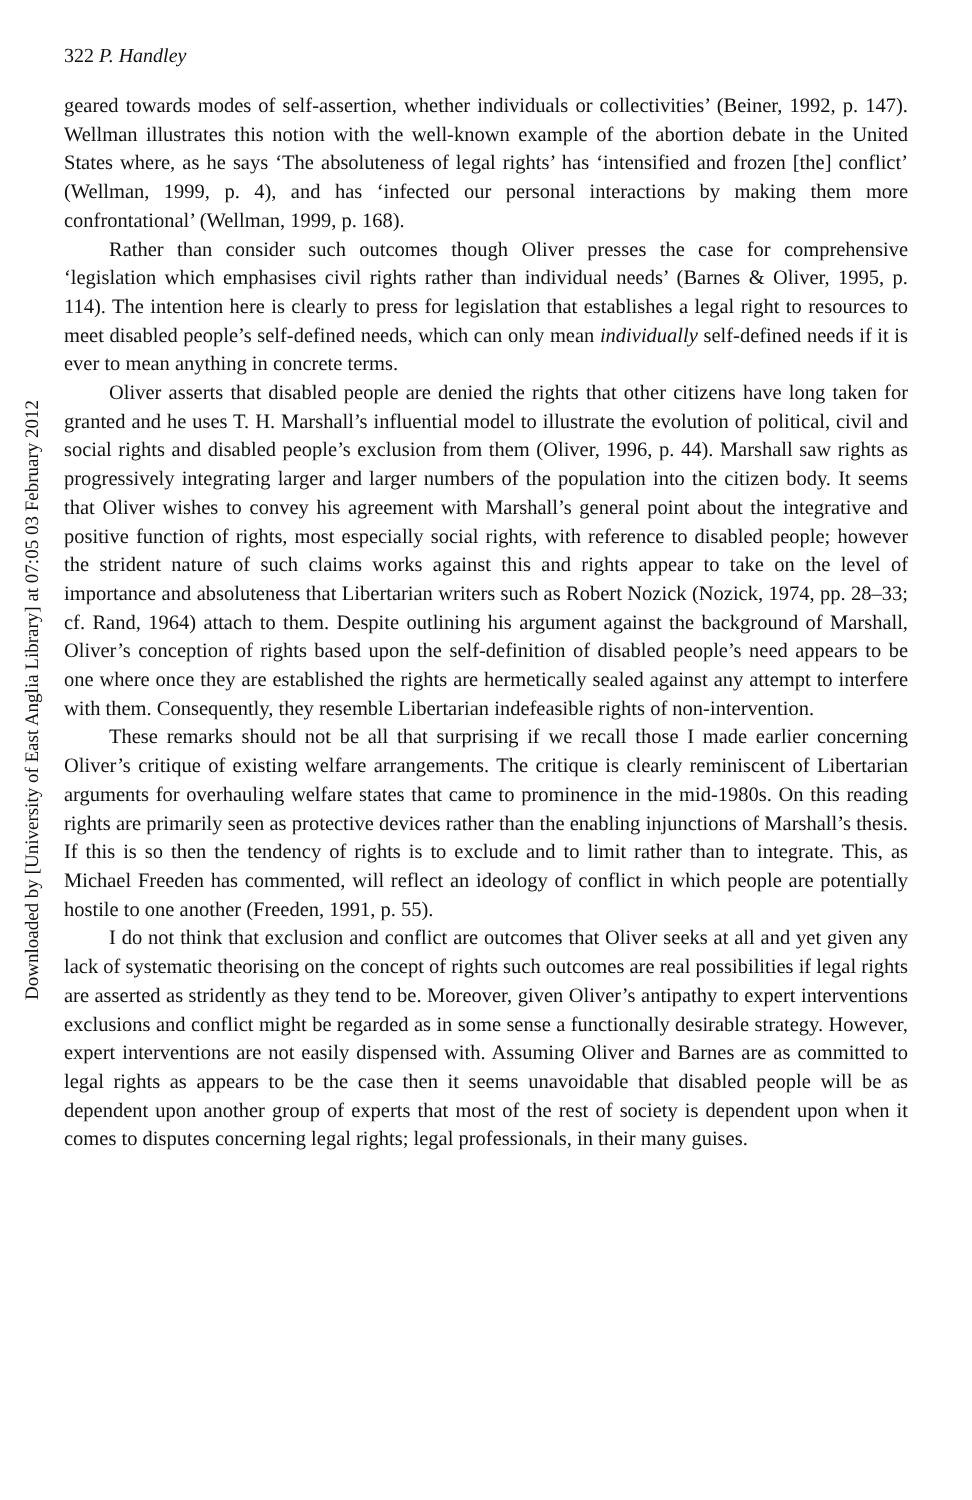Downloaded by [University of East Anglia Library] at 07:05 03 February 2012
322 P. Handley
geared towards modes of self-assertion, whether individuals or collectivities’ (Beiner, 1992, p. 147). Wellman illustrates this notion with the well-known example of the abortion debate in the United States where, as he says ‘The absoluteness of legal rights’ has ‘intensified and frozen [the] conflict’ (Wellman, 1999, p. 4), and has ‘infected our personal interactions by making them more confrontational’ (Wellman, 1999, p. 168).
Rather than consider such outcomes though Oliver presses the case for comprehensive ‘legislation which emphasises civil rights rather than individual needs’ (Barnes & Oliver, 1995, p. 114). The intention here is clearly to press for legislation that establishes a legal right to resources to meet disabled people’s self-defined needs, which can only mean individually self-defined needs if it is ever to mean anything in concrete terms.
Oliver asserts that disabled people are denied the rights that other citizens have long taken for granted and he uses T. H. Marshall’s influential model to illustrate the evolution of political, civil and social rights and disabled people’s exclusion from them (Oliver, 1996, p. 44). Marshall saw rights as progressively integrating larger and larger numbers of the population into the citizen body. It seems that Oliver wishes to convey his agreement with Marshall’s general point about the integrative and positive function of rights, most especially social rights, with reference to disabled people; however the strident nature of such claims works against this and rights appear to take on the level of importance and absoluteness that Libertarian writers such as Robert Nozick (Nozick, 1974, pp. 28–33; cf. Rand, 1964) attach to them. Despite outlining his argument against the background of Marshall, Oliver’s conception of rights based upon the self-definition of disabled people’s need appears to be one where once they are established the rights are hermetically sealed against any attempt to interfere with them. Consequently, they resemble Libertarian indefeasible rights of non-intervention.
These remarks should not be all that surprising if we recall those I made earlier concerning Oliver’s critique of existing welfare arrangements. The critique is clearly reminiscent of Libertarian arguments for overhauling welfare states that came to prominence in the mid-1980s. On this reading rights are primarily seen as protective devices rather than the enabling injunctions of Marshall’s thesis. If this is so then the tendency of rights is to exclude and to limit rather than to integrate. This, as Michael Freeden has commented, will reflect an ideology of conflict in which people are potentially hostile to one another (Freeden, 1991, p. 55).
I do not think that exclusion and conflict are outcomes that Oliver seeks at all and yet given any lack of systematic theorising on the concept of rights such outcomes are real possibilities if legal rights are asserted as stridently as they tend to be. Moreover, given Oliver’s antipathy to expert interventions exclusions and conflict might be regarded as in some sense a functionally desirable strategy. However, expert interventions are not easily dispensed with. Assuming Oliver and Barnes are as committed to legal rights as appears to be the case then it seems unavoidable that disabled people will be as dependent upon another group of experts that most of the rest of society is dependent upon when it comes to disputes concerning legal rights; legal professionals, in their many guises.